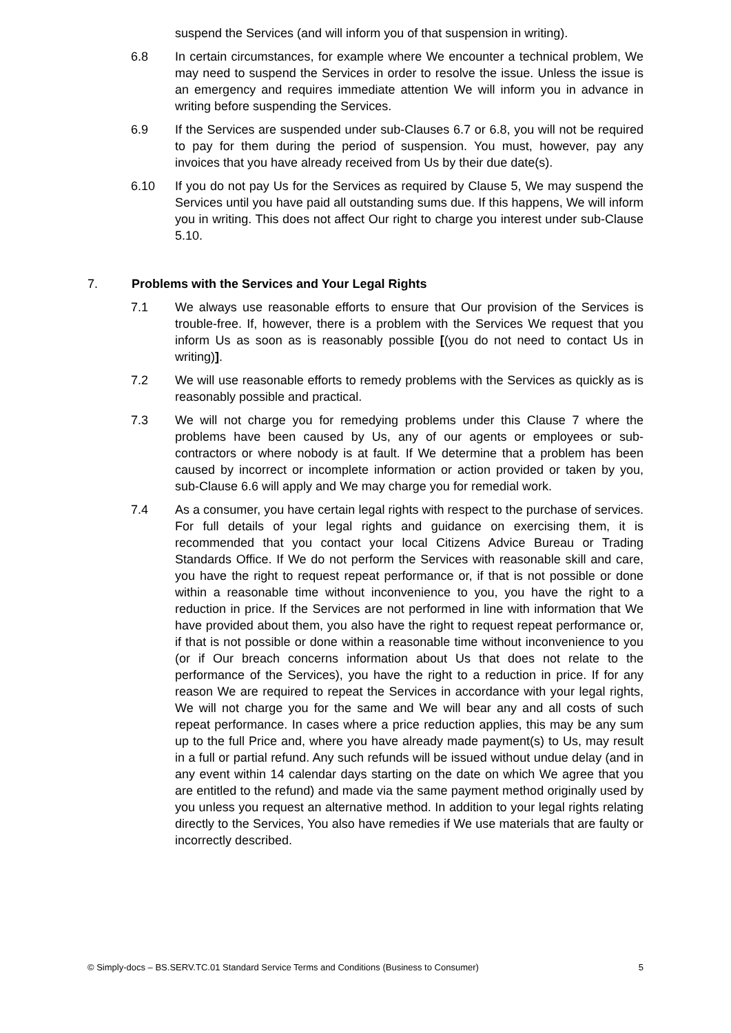suspend the Services (and will inform you of that suspension in writing).
6.8 In certain circumstances, for example where We encounter a technical problem, We may need to suspend the Services in order to resolve the issue. Unless the issue is an emergency and requires immediate attention We will inform you in advance in writing before suspending the Services.
6.9 If the Services are suspended under sub-Clauses 6.7 or 6.8, you will not be required to pay for them during the period of suspension. You must, however, pay any invoices that you have already received from Us by their due date(s).
6.10 If you do not pay Us for the Services as required by Clause 5, We may suspend the Services until you have paid all outstanding sums due. If this happens, We will inform you in writing. This does not affect Our right to charge you interest under sub-Clause 5.10.
7. Problems with the Services and Your Legal Rights
7.1 We always use reasonable efforts to ensure that Our provision of the Services is trouble-free. If, however, there is a problem with the Services We request that you inform Us as soon as is reasonably possible [(you do not need to contact Us in writing)].
7.2 We will use reasonable efforts to remedy problems with the Services as quickly as is reasonably possible and practical.
7.3 We will not charge you for remedying problems under this Clause 7 where the problems have been caused by Us, any of our agents or employees or sub-contractors or where nobody is at fault. If We determine that a problem has been caused by incorrect or incomplete information or action provided or taken by you, sub-Clause 6.6 will apply and We may charge you for remedial work.
7.4 As a consumer, you have certain legal rights with respect to the purchase of services. For full details of your legal rights and guidance on exercising them, it is recommended that you contact your local Citizens Advice Bureau or Trading Standards Office. If We do not perform the Services with reasonable skill and care, you have the right to request repeat performance or, if that is not possible or done within a reasonable time without inconvenience to you, you have the right to a reduction in price. If the Services are not performed in line with information that We have provided about them, you also have the right to request repeat performance or, if that is not possible or done within a reasonable time without inconvenience to you (or if Our breach concerns information about Us that does not relate to the performance of the Services), you have the right to a reduction in price. If for any reason We are required to repeat the Services in accordance with your legal rights, We will not charge you for the same and We will bear any and all costs of such repeat performance. In cases where a price reduction applies, this may be any sum up to the full Price and, where you have already made payment(s) to Us, may result in a full or partial refund. Any such refunds will be issued without undue delay (and in any event within 14 calendar days starting on the date on which We agree that you are entitled to the refund) and made via the same payment method originally used by you unless you request an alternative method. In addition to your legal rights relating directly to the Services, You also have remedies if We use materials that are faulty or incorrectly described.
© Simply-docs – BS.SERV.TC.01 Standard Service Terms and Conditions (Business to Consumer) 5